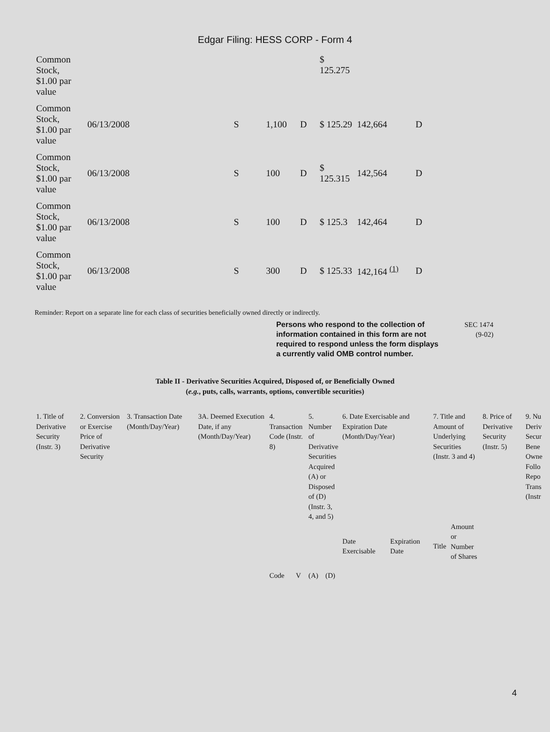Edgar Filing: HESS CORP - Form 4
| Common Stock, $1.00 par value | | | | | $ 125.275 | | |
| Common Stock, $1.00 par value | 06/13/2008 | S | 1,100 | D | $ 125.29 | 142,664 | D |
| Common Stock, $1.00 par value | 06/13/2008 | S | 100 | D | $ 125.315 | 142,564 | D |
| Common Stock, $1.00 par value | 06/13/2008 | S | 100 | D | $ 125.3 | 142,464 | D |
| Common Stock, $1.00 par value | 06/13/2008 | S | 300 | D | $ 125.33 | 142,164 <sup>(1)</sup> | D |
Reminder: Report on a separate line for each class of securities beneficially owned directly or indirectly.
Persons who respond to the collection of information contained in this form are not required to respond unless the form displays a currently valid OMB control number.
SEC 1474
(9-02)
Table II - Derivative Securities Acquired, Disposed of, or Beneficially Owned
(e.g., puts, calls, warrants, options, convertible securities)
| 1. Title of Derivative Security (Instr. 3) | 2. Conversion or Exercise Price of Derivative Security | 3. Transaction Date (Month/Day/Year) | 3A. Deemed Execution Date, if any (Month/Day/Year) | 4. Transaction Code (Instr. 8) | | 5. Number of Derivative Securities Acquired (A) or Disposed of (D) (Instr. 3, 4, and 5) | | 6. Date Exercisable and Expiration Date (Month/Day/Year) | | 7. Title and Amount of Underlying Securities (Instr. 3 and 4) | | 8. Price of Derivative Security (Instr. 5) | 9. Nu Deriv Secur Bene Owne Follo Repo Trans (Instr |
| | | | | Code | V | (A) | (D) | Date Exercisable | Expiration Date | Title | Amount or Number of Shares | | |
4